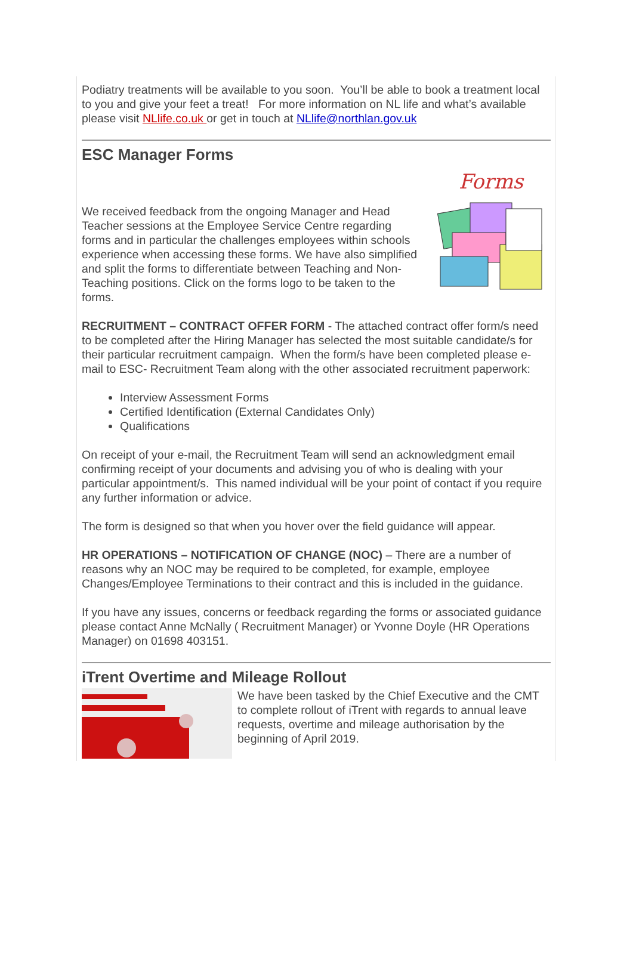Podiatry treatments will be available to you soon. You’ll be able to book a treatment local to you and give your feet a treat! For more information on NL life and what’s available please visit NLlife.co.uk or get in touch at NLlife@northlan.gov.uk
ESC Manager Forms
We received feedback from the ongoing Manager and Head Teacher sessions at the Employee Service Centre regarding forms and in particular the challenges employees within schools experience when accessing these forms. We have also simplified and split the forms to differentiate between Teaching and Non-Teaching positions. Click on the forms logo to be taken to the forms.
Forms
RECRUITMENT – CONTRACT OFFER FORM - The attached contract offer form/s need to be completed after the Hiring Manager has selected the most suitable candidate/s for their particular recruitment campaign. When the form/s have been completed please e-mail to ESC- Recruitment Team along with the other associated recruitment paperwork:
Interview Assessment Forms
Certified Identification (External Candidates Only)
Qualifications
On receipt of your e-mail, the Recruitment Team will send an acknowledgment email confirming receipt of your documents and advising you of who is dealing with your particular appointment/s. This named individual will be your point of contact if you require any further information or advice.
The form is designed so that when you hover over the field guidance will appear.
HR OPERATIONS – NOTIFICATION OF CHANGE (NOC) – There are a number of reasons why an NOC may be required to be completed, for example, employee Changes/Employee Terminations to their contract and this is included in the guidance.
If you have any issues, concerns or feedback regarding the forms or associated guidance please contact Anne McNally ( Recruitment Manager) or Yvonne Doyle (HR Operations Manager) on 01698 403151.
iTrent Overtime and Mileage Rollout
We have been tasked by the Chief Executive and the CMT to complete rollout of iTrent with regards to annual leave requests, overtime and mileage authorisation by the beginning of April 2019.